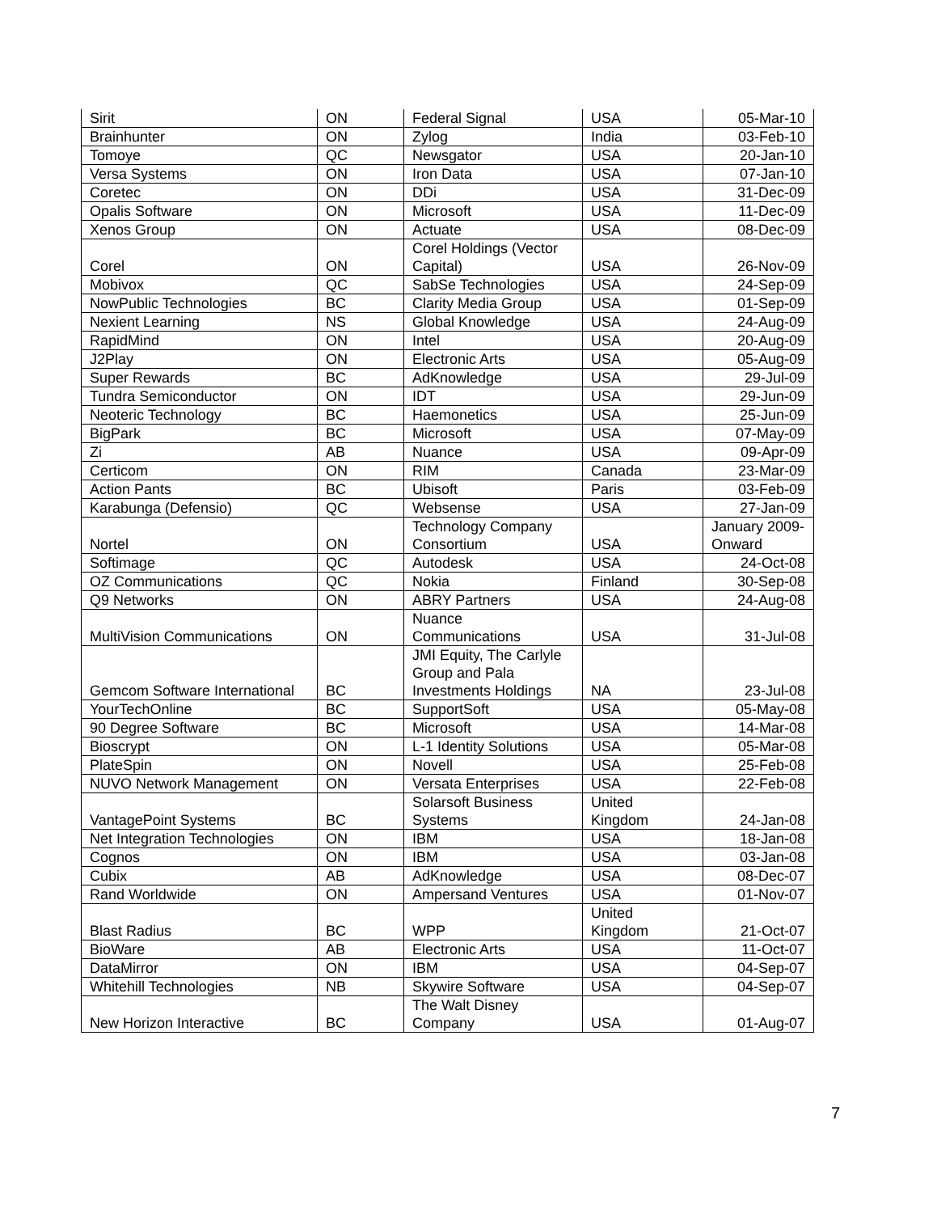| Sirit | ON | Federal Signal | USA | 05-Mar-10 |
| Brainhunter | ON | Zylog | India | 03-Feb-10 |
| Tomoye | QC | Newsgator | USA | 20-Jan-10 |
| Versa Systems | ON | Iron Data | USA | 07-Jan-10 |
| Coretec | ON | DDi | USA | 31-Dec-09 |
| Opalis Software | ON | Microsoft | USA | 11-Dec-09 |
| Xenos Group | ON | Actuate | USA | 08-Dec-09 |
| Corel | ON | Corel Holdings (Vector Capital) | USA | 26-Nov-09 |
| Mobivox | QC | SabSe Technologies | USA | 24-Sep-09 |
| NowPublic Technologies | BC | Clarity Media Group | USA | 01-Sep-09 |
| Nexient Learning | NS | Global Knowledge | USA | 24-Aug-09 |
| RapidMind | ON | Intel | USA | 20-Aug-09 |
| J2Play | ON | Electronic Arts | USA | 05-Aug-09 |
| Super Rewards | BC | AdKnowledge | USA | 29-Jul-09 |
| Tundra Semiconductor | ON | IDT | USA | 29-Jun-09 |
| Neoteric Technology | BC | Haemonetics | USA | 25-Jun-09 |
| BigPark | BC | Microsoft | USA | 07-May-09 |
| Zi | AB | Nuance | USA | 09-Apr-09 |
| Certicom | ON | RIM | Canada | 23-Mar-09 |
| Action Pants | BC | Ubisoft | Paris | 03-Feb-09 |
| Karabunga (Defensio) | QC | Websense | USA | 27-Jan-09 |
| Nortel | ON | Technology Company Consortium | USA | January 2009-Onward |
| Softimage | QC | Autodesk | USA | 24-Oct-08 |
| OZ Communications | QC | Nokia | Finland | 30-Sep-08 |
| Q9 Networks | ON | ABRY Partners | USA | 24-Aug-08 |
| MultiVision Communications | ON | Nuance Communications | USA | 31-Jul-08 |
| Gemcom Software International | BC | JMI Equity, The Carlyle Group and Pala Investments Holdings | NA | 23-Jul-08 |
| YourTechOnline | BC | SupportSoft | USA | 05-May-08 |
| 90 Degree Software | BC | Microsoft | USA | 14-Mar-08 |
| Bioscrypt | ON | L-1 Identity Solutions | USA | 05-Mar-08 |
| PlateSpin | ON | Novell | USA | 25-Feb-08 |
| NUVO Network Management | ON | Versata Enterprises | USA | 22-Feb-08 |
| VantagePoint Systems | BC | Solarsoft Business Systems | United Kingdom | 24-Jan-08 |
| Net Integration Technologies | ON | IBM | USA | 18-Jan-08 |
| Cognos | ON | IBM | USA | 03-Jan-08 |
| Cubix | AB | AdKnowledge | USA | 08-Dec-07 |
| Rand Worldwide | ON | Ampersand Ventures | USA | 01-Nov-07 |
| Blast Radius | BC | WPP | United Kingdom | 21-Oct-07 |
| BioWare | AB | Electronic Arts | USA | 11-Oct-07 |
| DataMirror | ON | IBM | USA | 04-Sep-07 |
| Whitehill Technologies | NB | Skywire Software | USA | 04-Sep-07 |
| New Horizon Interactive | BC | The Walt Disney Company | USA | 01-Aug-07 |
7